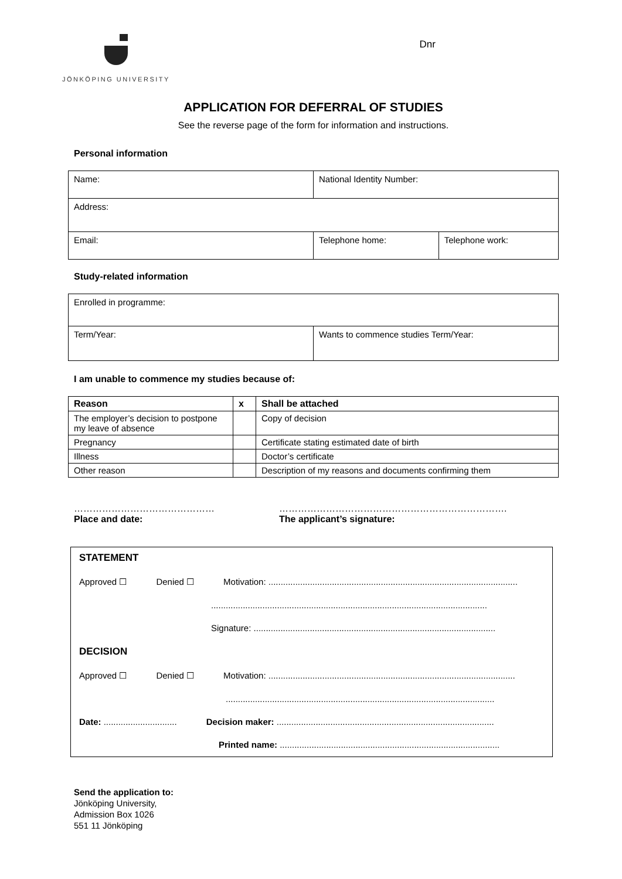JÖNKÖPING UNIVERSITY
Dnr
APPLICATION FOR DEFERRAL OF STUDIES
See the reverse page of the form for information and instructions.
Personal information
| Name: | National Identity Number: | |
| Address: | | |
| Email: | Telephone home: | Telephone work: |
Study-related information
| Enrolled in programme: | |
| Term/Year: | Wants to commence studies Term/Year: |
I am unable to commence my studies because of:
| Reason | x | Shall be attached |
| --- | --- | --- |
| The employer’s decision to postpone my leave of absence | | Copy of decision |
| Pregnancy | | Certificate stating estimated date of birth |
| Illness | | Doctor’s certificate |
| Other reason | | Description of my reasons and documents confirming them |
………………………………………
Place and date:
……………………………………………………………….
The applicant’s signature:
STATEMENT
Approved ☐ Denied ☐ Motivation: ......................................................................................................
.................................................................................................................
Signature: ...................................................................................................
DECISION
Approved ☐ Denied ☐ Motivation: .....................................................................................................
..............................................................................................................
Date: .............................. Decision maker: .........................................................................................
Printed name: ..........................................................................................
Send the application to:
Jönköping University,
Admission Box 1026
551 11 Jönköping